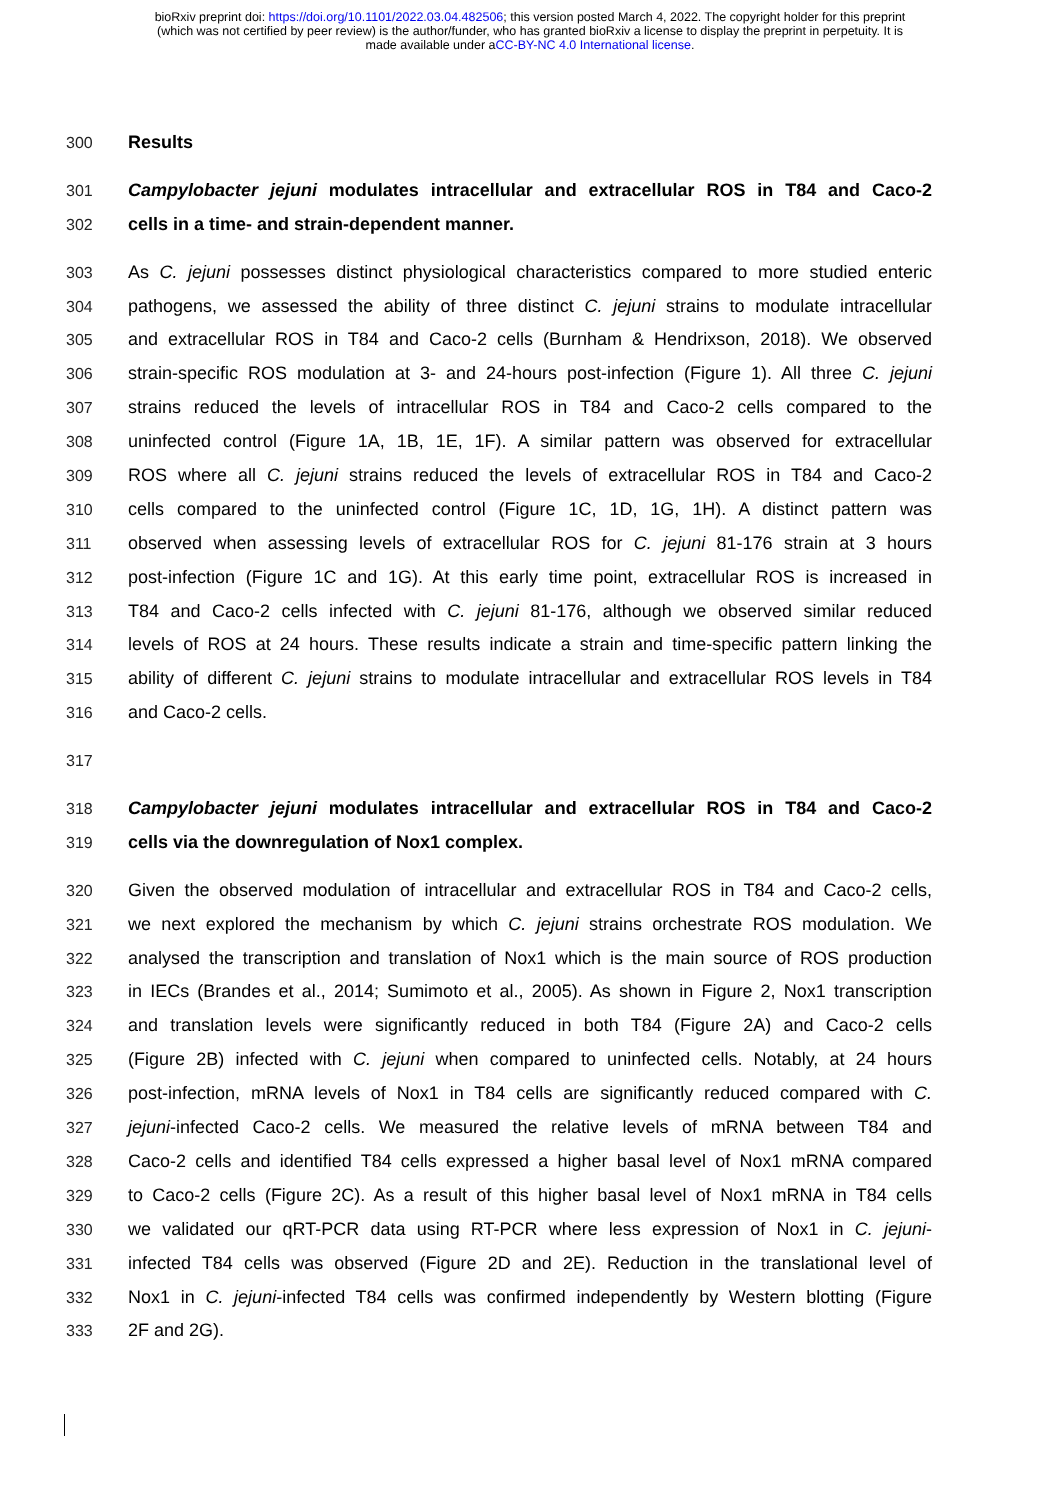bioRxiv preprint doi: https://doi.org/10.1101/2022.03.04.482506; this version posted March 4, 2022. The copyright holder for this preprint
(which was not certified by peer review) is the author/funder, who has granted bioRxiv a license to display the preprint in perpetuity. It is
made available under aCC-BY-NC 4.0 International license.
300 Results
301 Campylobacter jejuni modulates intracellular and extracellular ROS in T84 and Caco-2
302 cells in a time- and strain-dependent manner.
303 As C. jejuni possesses distinct physiological characteristics compared to more studied enteric
304 pathogens, we assessed the ability of three distinct C. jejuni strains to modulate intracellular
305 and extracellular ROS in T84 and Caco-2 cells (Burnham & Hendrixson, 2018). We observed
306 strain-specific ROS modulation at 3- and 24-hours post-infection (Figure 1). All three C. jejuni
307 strains reduced the levels of intracellular ROS in T84 and Caco-2 cells compared to the
308 uninfected control (Figure 1A, 1B, 1E, 1F). A similar pattern was observed for extracellular
309 ROS where all C. jejuni strains reduced the levels of extracellular ROS in T84 and Caco-2
310 cells compared to the uninfected control (Figure 1C, 1D, 1G, 1H). A distinct pattern was
311 observed when assessing levels of extracellular ROS for C. jejuni 81-176 strain at 3 hours
312 post-infection (Figure 1C and 1G). At this early time point, extracellular ROS is increased in
313 T84 and Caco-2 cells infected with C. jejuni 81-176, although we observed similar reduced
314 levels of ROS at 24 hours. These results indicate a strain and time-specific pattern linking the
315 ability of different C. jejuni strains to modulate intracellular and extracellular ROS levels in T84
316 and Caco-2 cells.
317
318 Campylobacter jejuni modulates intracellular and extracellular ROS in T84 and Caco-2
319 cells via the downregulation of Nox1 complex.
320 Given the observed modulation of intracellular and extracellular ROS in T84 and Caco-2 cells,
321 we next explored the mechanism by which C. jejuni strains orchestrate ROS modulation. We
322 analysed the transcription and translation of Nox1 which is the main source of ROS production
323 in IECs (Brandes et al., 2014; Sumimoto et al., 2005). As shown in Figure 2, Nox1 transcription
324 and translation levels were significantly reduced in both T84 (Figure 2A) and Caco-2 cells
325 (Figure 2B) infected with C. jejuni when compared to uninfected cells. Notably, at 24 hours
326 post-infection, mRNA levels of Nox1 in T84 cells are significantly reduced compared with C.
327 jejuni-infected Caco-2 cells. We measured the relative levels of mRNA between T84 and
328 Caco-2 cells and identified T84 cells expressed a higher basal level of Nox1 mRNA compared
329 to Caco-2 cells (Figure 2C). As a result of this higher basal level of Nox1 mRNA in T84 cells
330 we validated our qRT-PCR data using RT-PCR where less expression of Nox1 in C. jejuni-
331 infected T84 cells was observed (Figure 2D and 2E). Reduction in the translational level of
332 Nox1 in C. jejuni-infected T84 cells was confirmed independently by Western blotting (Figure
333 2F and 2G).